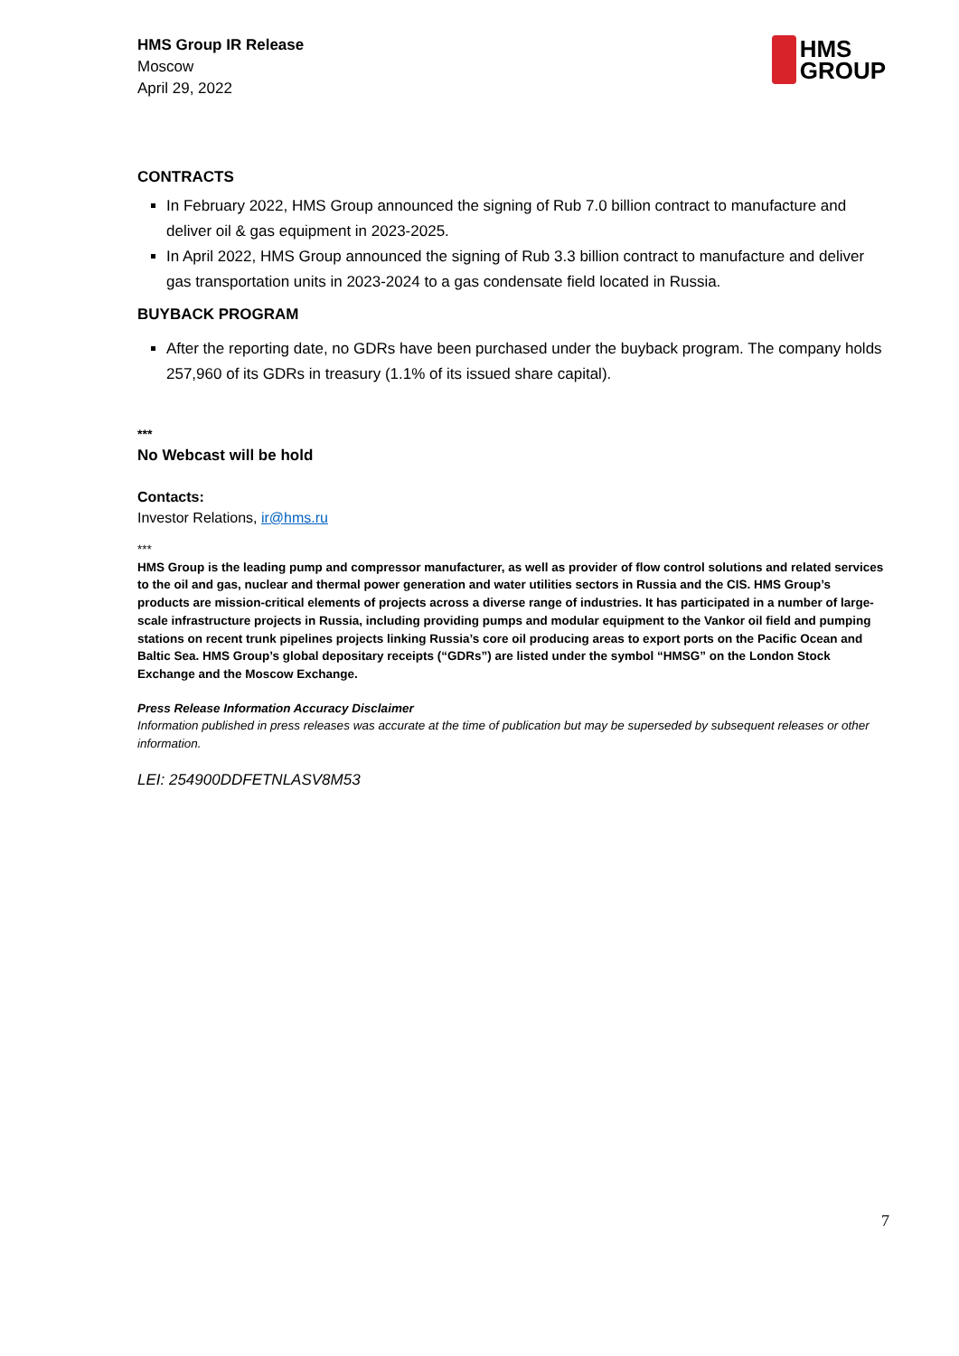HMS Group IR Release
Moscow
April 29, 2022
HMS
GROUP
CONTRACTS
In February 2022, HMS Group announced the signing of Rub 7.0 billion contract to manufacture and deliver oil & gas equipment in 2023-2025.
In April 2022, HMS Group announced the signing of Rub 3.3 billion contract to manufacture and deliver gas transportation units in 2023-2024 to a gas condensate field located in Russia.
BUYBACK PROGRAM
After the reporting date, no GDRs have been purchased under the buyback program. The company holds 257,960 of its GDRs in treasury (1.1% of its issued share capital).
***
No Webcast will be hold
Contacts:
Investor Relations, ir@hms.ru
***
HMS Group is the leading pump and compressor manufacturer, as well as provider of flow control solutions and related services to the oil and gas, nuclear and thermal power generation and water utilities sectors in Russia and the CIS. HMS Group’s products are mission-critical elements of projects across a diverse range of industries. It has participated in a number of large-scale infrastructure projects in Russia, including providing pumps and modular equipment to the Vankor oil field and pumping stations on recent trunk pipelines projects linking Russia’s core oil producing areas to export ports on the Pacific Ocean and Baltic Sea. HMS Group’s global depositary receipts (“GDRs”) are listed under the symbol “HMSG” on the London Stock Exchange and the Moscow Exchange.
Press Release Information Accuracy Disclaimer
Information published in press releases was accurate at the time of publication but may be superseded by subsequent releases or other information.
LEI: 254900DDFETNLASV8M53
7